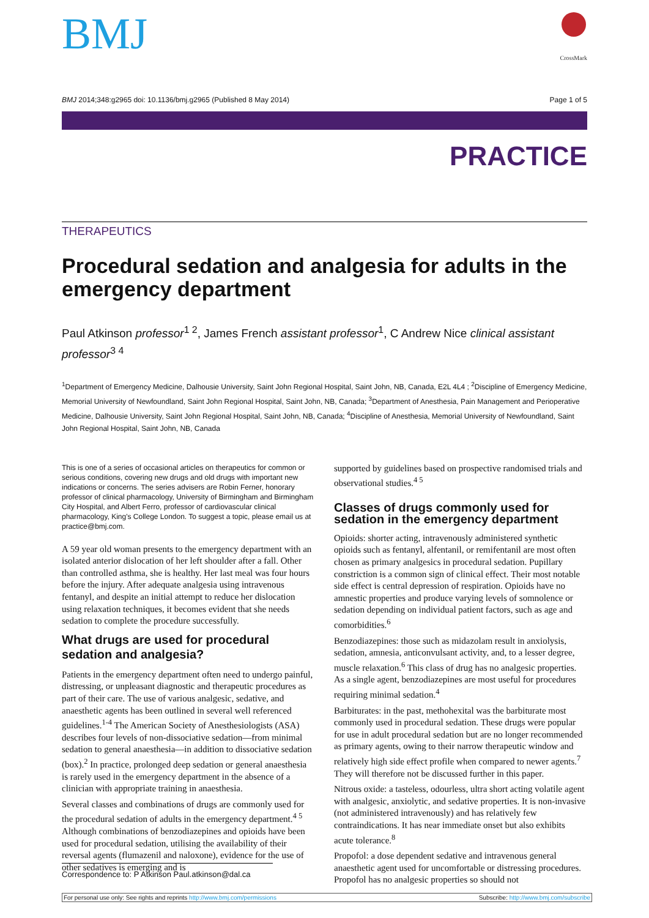BMJ
CrossMark
BMJ 2014;348:g2965 doi: 10.1136/bmj.g2965 (Published 8 May 2014) Page 1 of 5
PRACTICE
THERAPEUTICS
Procedural sedation and analgesia for adults in the emergency department
Paul Atkinson professor<sup>1 2</sup>, James French assistant professor<sup>1</sup>, C Andrew Nice clinical assistant professor<sup>3 4</sup>
<sup>1</sup> Department of Emergency Medicine, Dalhousie University, Saint John Regional Hospital, Saint John, NB, Canada, E2L 4L4 ; <sup>2</sup>Discipline of Emergency Medicine, Memorial University of Newfoundland, Saint John Regional Hospital, Saint John, NB, Canada; <sup>3</sup>Department of Anesthesia, Pain Management and Perioperative Medicine, Dalhousie University, Saint John Regional Hospital, Saint John, NB, Canada; <sup>4</sup>Discipline of Anesthesia, Memorial University of Newfoundland, Saint John Regional Hospital, Saint John, NB, Canada
This is one of a series of occasional articles on therapeutics for common or serious conditions, covering new drugs and old drugs with important new indications or concerns. The series advisers are Robin Ferner, honorary professor of clinical pharmacology, University of Birmingham and Birmingham City Hospital, and Albert Ferro, professor of cardiovascular clinical pharmacology, King's College London. To suggest a topic, please email us at practice@bmj.com.
A 59 year old woman presents to the emergency department with an isolated anterior dislocation of her left shoulder after a fall. Other than controlled asthma, she is healthy. Her last meal was four hours before the injury. After adequate analgesia using intravenous fentanyl, and despite an initial attempt to reduce her dislocation using relaxation techniques, it becomes evident that she needs sedation to complete the procedure successfully.
What drugs are used for procedural sedation and analgesia?
Patients in the emergency department often need to undergo painful, distressing, or unpleasant diagnostic and therapeutic procedures as part of their care. The use of various analgesic, sedative, and anaesthetic agents has been outlined in several well referenced guidelines.<sup>1-4</sup> The American Society of Anesthesiologists (ASA) describes four levels of non-dissociative sedation—from minimal sedation to general anaesthesia—in addition to dissociative sedation (box).<sup>2</sup> In practice, prolonged deep sedation or general anaesthesia is rarely used in the emergency department in the absence of a clinician with appropriate training in anaesthesia.
Several classes and combinations of drugs are commonly used for the procedural sedation of adults in the emergency department.<sup>4 5</sup> Although combinations of benzodiazepines and opioids have been used for procedural sedation, utilising the availability of their reversal agents (flumazenil and naloxone), evidence for the use of other sedatives is emerging and is
supported by guidelines based on prospective randomised trials and observational studies.<sup>4 5</sup>
Classes of drugs commonly used for sedation in the emergency department
Opioids: shorter acting, intravenously administered synthetic opioids such as fentanyl, alfentanil, or remifentanil are most often chosen as primary analgesics in procedural sedation. Pupillary constriction is a common sign of clinical effect. Their most notable side effect is central depression of respiration. Opioids have no amnestic properties and produce varying levels of somnolence or sedation depending on individual patient factors, such as age and comorbidities.<sup>6</sup>
Benzodiazepines: those such as midazolam result in anxiolysis, sedation, amnesia, anticonvulsant activity, and, to a lesser degree, muscle relaxation.<sup>6</sup> This class of drug has no analgesic properties. As a single agent, benzodiazepines are most useful for procedures requiring minimal sedation.<sup>4</sup>
Barbiturates: in the past, methohexital was the barbiturate most commonly used in procedural sedation. These drugs were popular for use in adult procedural sedation but are no longer recommended as primary agents, owing to their narrow therapeutic window and relatively high side effect profile when compared to newer agents.<sup>7</sup> They will therefore not be discussed further in this paper.
Nitrous oxide: a tasteless, odourless, ultra short acting volatile agent with analgesic, anxiolytic, and sedative properties. It is non-invasive (not administered intravenously) and has relatively few contraindications. It has near immediate onset but also exhibits acute tolerance.<sup>8</sup>
Propofol: a dose dependent sedative and intravenous general anaesthetic agent used for uncomfortable or distressing procedures. Propofol has no analgesic properties so should not
Correspondence to: P Atkinson Paul.atkinson@dal.ca
For personal use only: See rights and reprints http://www.bmj.com/permissions Subscribe: http://www.bmj.com/subscribe